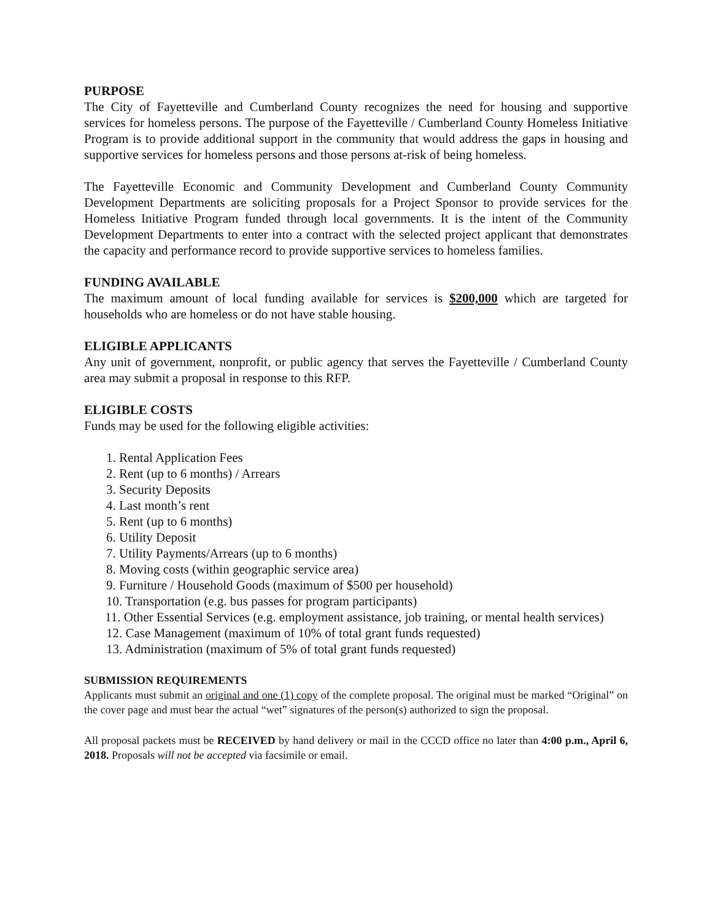PURPOSE
The City of Fayetteville and Cumberland County recognizes the need for housing and supportive services for homeless persons. The purpose of the Fayetteville / Cumberland County Homeless Initiative Program is to provide additional support in the community that would address the gaps in housing and supportive services for homeless persons and those persons at-risk of being homeless.
The Fayetteville Economic and Community Development and Cumberland County Community Development Departments are soliciting proposals for a Project Sponsor to provide services for the Homeless Initiative Program funded through local governments. It is the intent of the Community Development Departments to enter into a contract with the selected project applicant that demonstrates the capacity and performance record to provide supportive services to homeless families.
FUNDING AVAILABLE
The maximum amount of local funding available for services is $200,000 which are targeted for households who are homeless or do not have stable housing.
ELIGIBLE APPLICANTS
Any unit of government, nonprofit, or public agency that serves the Fayetteville / Cumberland County area may submit a proposal in response to this RFP.
ELIGIBLE COSTS
Funds may be used for the following eligible activities:
1. Rental Application Fees
2. Rent (up to 6 months) / Arrears
3. Security Deposits
4. Last month’s rent
5. Rent (up to 6 months)
6. Utility Deposit
7. Utility Payments/Arrears (up to 6 months)
8. Moving costs (within geographic service area)
9. Furniture / Household Goods (maximum of $500 per household)
10. Transportation (e.g. bus passes for program participants)
11. Other Essential Services (e.g. employment assistance, job training, or mental health services)
12. Case Management (maximum of 10% of total grant funds requested)
13. Administration (maximum of 5% of total grant funds requested)
SUBMISSION REQUIREMENTS
Applicants must submit an original and one (1) copy of the complete proposal. The original must be marked “Original” on the cover page and must bear the actual “wet” signatures of the person(s) authorized to sign the proposal.
All proposal packets must be RECEIVED by hand delivery or mail in the CCCD office no later than 4:00 p.m., April 6, 2018. Proposals will not be accepted via facsimile or email.